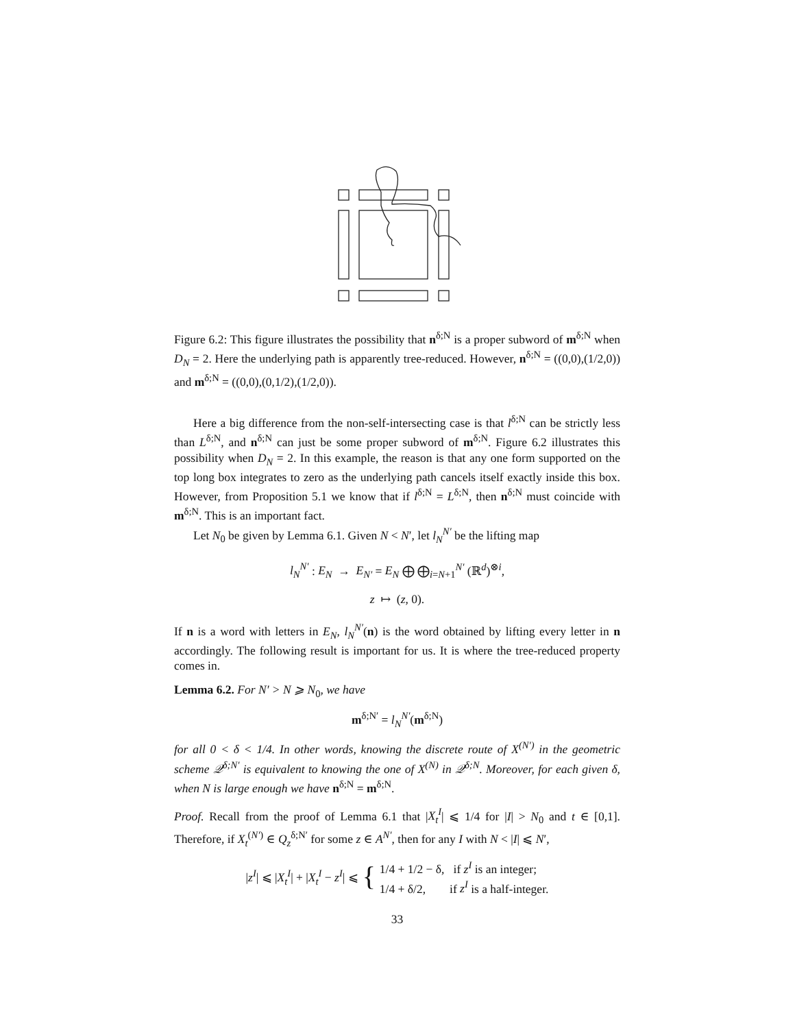Figure 6.2: This figure illustrates the possibility that n<sup>δ;N</sup> is a proper subword of m<sup>δ;N</sup> when D<sub>N</sub> = 2. Here the underlying path is apparently tree-reduced. However, n<sup>δ;N</sup> = ((0,0),(1/2,0)) and m<sup>δ;N</sup> = ((0,0),(0,1/2),(1/2,0)).
Here a big difference from the non-self-intersecting case is that l<sup>δ;N</sup> can be strictly less than L<sup>δ;N</sup>, and n<sup>δ;N</sup> can just be some proper subword of m<sup>δ;N</sup>. Figure 6.2 illustrates this possibility when D<sub>N</sub> = 2. In this example, the reason is that any one form supported on the top long box integrates to zero as the underlying path cancels itself exactly inside this box. However, from Proposition 5.1 we know that if l<sup>δ;N</sup> = L<sup>δ;N</sup>, then n<sup>δ;N</sup> must coincide with m<sup>δ;N</sup>. This is an important fact.
Let N<sub>0</sub> be given by Lemma 6.1. Given N < N′, let l<sub>N</sub><sup>N′</sup> be the lifting map
l<sub>N</sub><sup>N′</sup> : E<sub>N</sub> → E<sub>N′</sub> = E<sub>N</sub> ⨁ ⨁<sub>i=N+1</sub><sup>N′</sup> (ℝ<sup>d</sup>)<sup>⊗i</sup>,
z ↦ (z, 0).
If n is a word with letters in E<sub>N</sub>, l<sub>N</sub><sup>N′</sup>(n) is the word obtained by lifting every letter in n accordingly. The following result is important for us. It is where the tree-reduced property comes in.
Lemma 6.2. For N′ > N ⩾ N<sub>0</sub>, we have
m<sup>δ;N′</sup> = l<sub>N</sub><sup>N′</sup>(m<sup>δ;N</sup>)
for all 0 < δ < 1/4. In other words, knowing the discrete route of X<sup>(N′)</sup> in the geometric scheme 𝒬<sup>δ;N′</sup> is equivalent to knowing the one of X<sup>(N)</sup> in 𝒬<sup>δ;N</sup>. Moreover, for each given δ, when N is large enough we have n<sup>δ;N</sup> = m<sup>δ;N</sup>.
Proof. Recall from the proof of Lemma 6.1 that |X<sub>t</sub><sup>I</sup>| ⩽ 1/4 for |I| > N<sub>0</sub> and t ∈ [0,1]. Therefore, if X<sub>t</sub><sup>(N′)</sup> ∈ Q<sub>z</sub><sup>δ;N′</sup> for some z ∈ A<sup>N′</sup>, then for any I with N < |I| ⩽ N′,
|z<sup>I</sup>| ⩽ |X<sub>t</sub><sup>I</sup>| + |X<sub>t</sub><sup>I</sup> − z<sup>I</sup>| ⩽ { 1/4 + 1/2 − δ, if z<sup>I</sup> is an integer;
1/4 + δ/2, if z<sup>I</sup> is a half-integer.
33